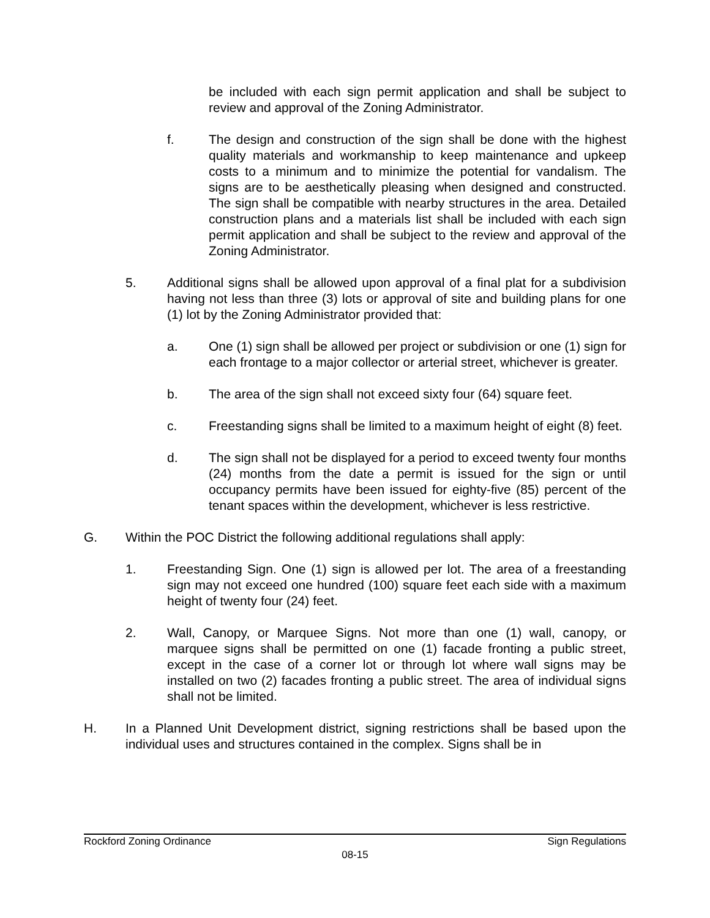be included with each sign permit application and shall be subject to review and approval of the Zoning Administrator.
f. The design and construction of the sign shall be done with the highest quality materials and workmanship to keep maintenance and upkeep costs to a minimum and to minimize the potential for vandalism. The signs are to be aesthetically pleasing when designed and constructed. The sign shall be compatible with nearby structures in the area. Detailed construction plans and a materials list shall be included with each sign permit application and shall be subject to the review and approval of the Zoning Administrator.
5. Additional signs shall be allowed upon approval of a final plat for a subdivision having not less than three (3) lots or approval of site and building plans for one (1) lot by the Zoning Administrator provided that:
a. One (1) sign shall be allowed per project or subdivision or one (1) sign for each frontage to a major collector or arterial street, whichever is greater.
b. The area of the sign shall not exceed sixty four (64) square feet.
c. Freestanding signs shall be limited to a maximum height of eight (8) feet.
d. The sign shall not be displayed for a period to exceed twenty four months (24) months from the date a permit is issued for the sign or until occupancy permits have been issued for eighty-five (85) percent of the tenant spaces within the development, whichever is less restrictive.
G. Within the POC District the following additional regulations shall apply:
1. Freestanding Sign. One (1) sign is allowed per lot. The area of a freestanding sign may not exceed one hundred (100) square feet each side with a maximum height of twenty four (24) feet.
2. Wall, Canopy, or Marquee Signs. Not more than one (1) wall, canopy, or marquee signs shall be permitted on one (1) facade fronting a public street, except in the case of a corner lot or through lot where wall signs may be installed on two (2) facades fronting a public street. The area of individual signs shall not be limited.
H. In a Planned Unit Development district, signing restrictions shall be based upon the individual uses and structures contained in the complex. Signs shall be in
Rockford Zoning Ordinance Sign Regulations
08-15